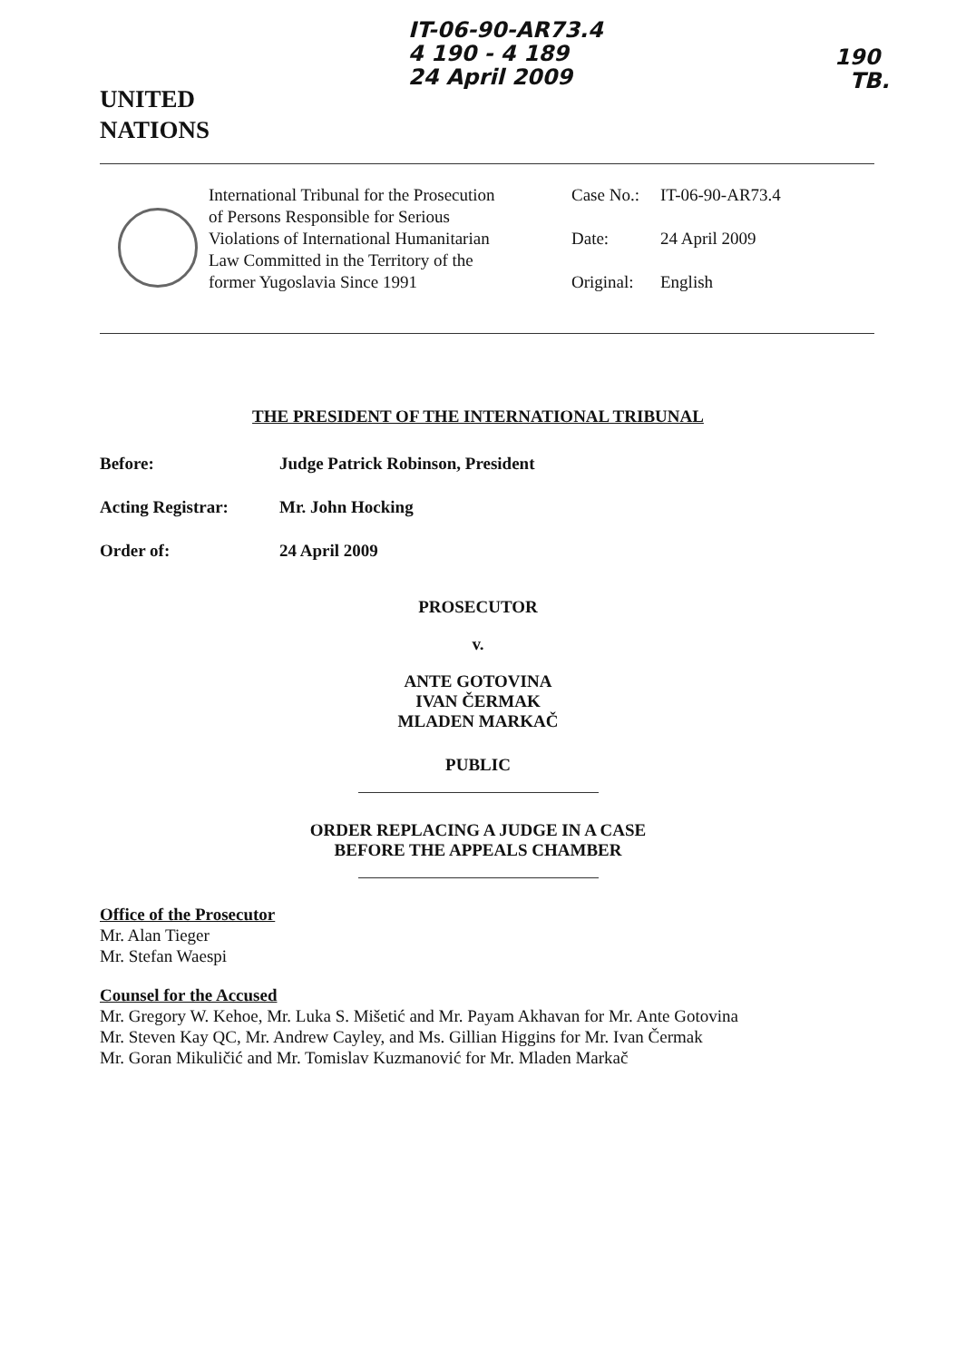UNITED
NATIONS
IT-06-90-AR73.4
4 190 - 4 189
24 April 2009
190
TB.
International Tribunal for the Prosecution of Persons Responsible for Serious Violations of International Humanitarian Law Committed in the Territory of the former Yugoslavia Since 1991
Case No.: IT-06-90-AR73.4
Date: 24 April 2009
Original: English
THE PRESIDENT OF THE INTERNATIONAL TRIBUNAL
Before: Judge Patrick Robinson, President
Acting Registrar: Mr. John Hocking
Order of: 24 April 2009
PROSECUTOR
v.
ANTE GOTOVINA
IVAN ČERMAK
MLADEN MARKAČ
PUBLIC
ORDER REPLACING A JUDGE IN A CASE
BEFORE THE APPEALS CHAMBER
Office of the Prosecutor
Mr. Alan Tieger
Mr. Stefan Waespi
Counsel for the Accused
Mr. Gregory W. Kehoe, Mr. Luka S. Mišetić and Mr. Payam Akhavan for Mr. Ante Gotovina
Mr. Steven Kay QC, Mr. Andrew Cayley, and Ms. Gillian Higgins for Mr. Ivan Čermak
Mr. Goran Mikuličić and Mr. Tomislav Kuzmanović for Mr. Mladen Markač